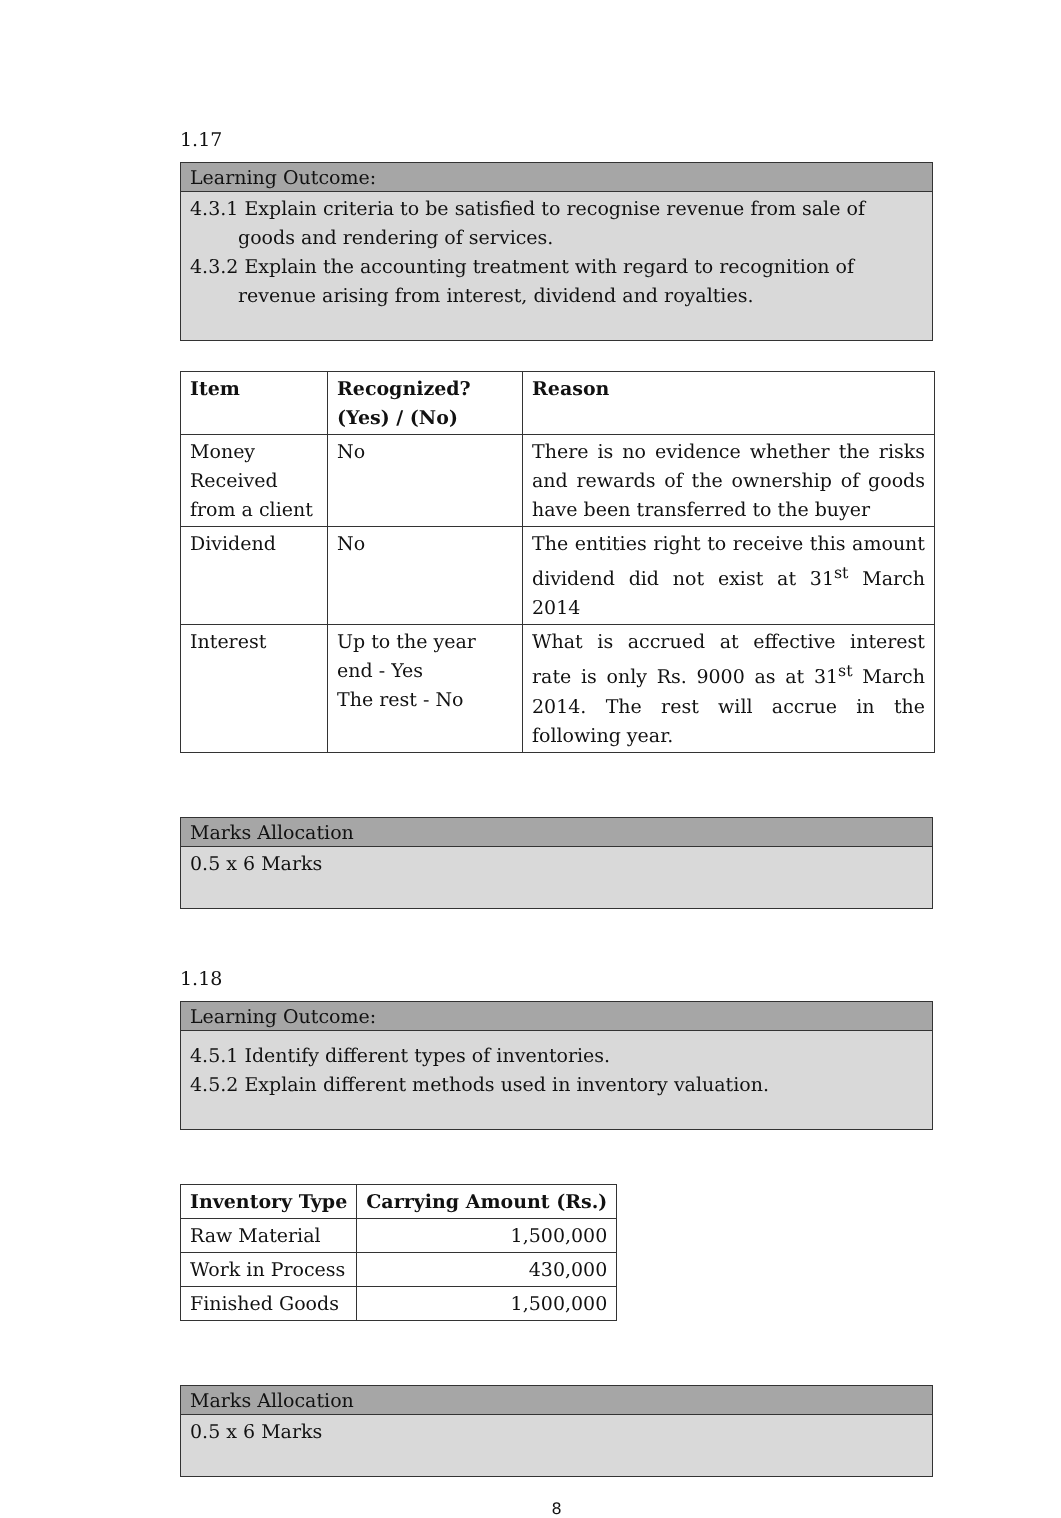1.17
Learning Outcome:
4.3.1 Explain criteria to be satisfied to recognise revenue from sale of goods and rendering of services.
4.3.2 Explain the accounting treatment with regard to recognition of revenue arising from interest, dividend and royalties.
| Item | Recognized? (Yes) / (No) | Reason |
| --- | --- | --- |
| Money Received from a client | No | There is no evidence whether the risks and rewards of the ownership of goods have been transferred to the buyer |
| Dividend | No | The entities right to receive this amount dividend did not exist at 31<sup>st</sup> March 2014 |
| Interest | Up to the year end - Yes The rest - No | What is accrued at effective interest rate is only Rs. 9000 as at 31<sup>st</sup> March 2014. The rest will accrue in the following year. |
Marks Allocation
0.5 x 6 Marks
1.18
Learning Outcome:
4.5.1 Identify different types of inventories.
4.5.2 Explain different methods used in inventory valuation.
| Inventory Type | Carrying Amount (Rs.) |
| --- | --- |
| Raw Material | 1,500,000 |
| Work in Process | 430,000 |
| Finished Goods | 1,500,000 |
Marks Allocation
0.5 x 6 Marks
8